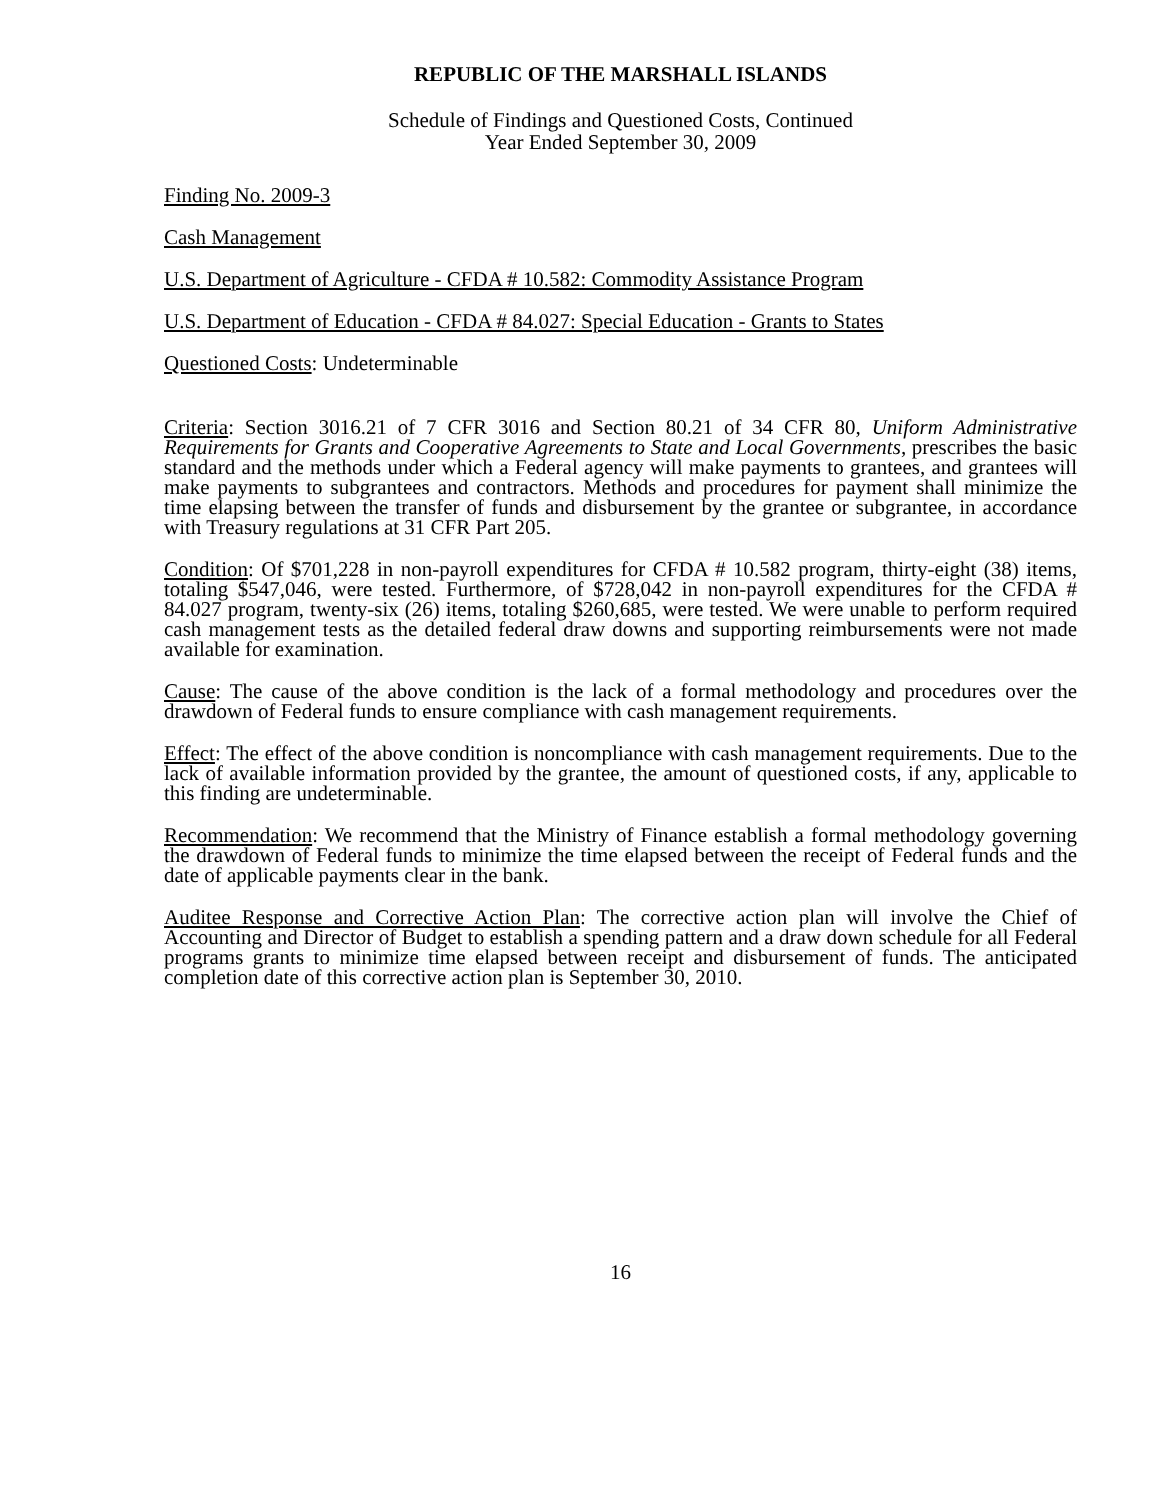REPUBLIC OF THE MARSHALL ISLANDS
Schedule of Findings and Questioned Costs, Continued
Year Ended September 30, 2009
Finding No. 2009-3
Cash Management
U.S. Department of Agriculture - CFDA # 10.582: Commodity Assistance Program
U.S. Department of Education - CFDA # 84.027: Special Education - Grants to States
Questioned Costs: Undeterminable
Criteria: Section 3016.21 of 7 CFR 3016 and Section 80.21 of 34 CFR 80, Uniform Administrative Requirements for Grants and Cooperative Agreements to State and Local Governments, prescribes the basic standard and the methods under which a Federal agency will make payments to grantees, and grantees will make payments to subgrantees and contractors. Methods and procedures for payment shall minimize the time elapsing between the transfer of funds and disbursement by the grantee or subgrantee, in accordance with Treasury regulations at 31 CFR Part 205.
Condition: Of $701,228 in non-payroll expenditures for CFDA # 10.582 program, thirty-eight (38) items, totaling $547,046, were tested. Furthermore, of $728,042 in non-payroll expenditures for the CFDA # 84.027 program, twenty-six (26) items, totaling $260,685, were tested. We were unable to perform required cash management tests as the detailed federal draw downs and supporting reimbursements were not made available for examination.
Cause: The cause of the above condition is the lack of a formal methodology and procedures over the drawdown of Federal funds to ensure compliance with cash management requirements.
Effect: The effect of the above condition is noncompliance with cash management requirements. Due to the lack of available information provided by the grantee, the amount of questioned costs, if any, applicable to this finding are undeterminable.
Recommendation: We recommend that the Ministry of Finance establish a formal methodology governing the drawdown of Federal funds to minimize the time elapsed between the receipt of Federal funds and the date of applicable payments clear in the bank.
Auditee Response and Corrective Action Plan: The corrective action plan will involve the Chief of Accounting and Director of Budget to establish a spending pattern and a draw down schedule for all Federal programs grants to minimize time elapsed between receipt and disbursement of funds. The anticipated completion date of this corrective action plan is September 30, 2010.
16